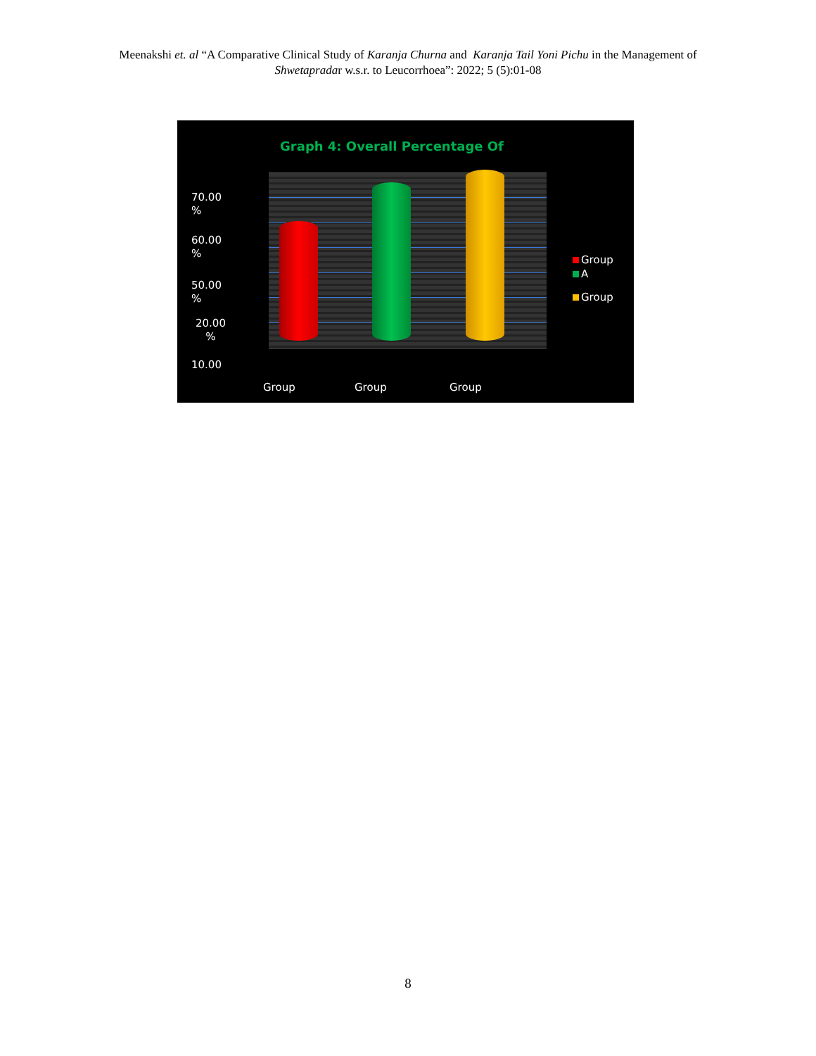Meenakshi et. al “A Comparative Clinical Study of Karanja Churna and Karanja Tail Yoni Pichu in the Management of
Shwetapradar w.s.r. to Leucorrhoea”: 2022; 5 (5):01-08
Graph 4: Overall Percentage Of
70.00
%
60.00
%
50.00
%
20.00
%
10.00
Group Group Group
Group
A
Group
8